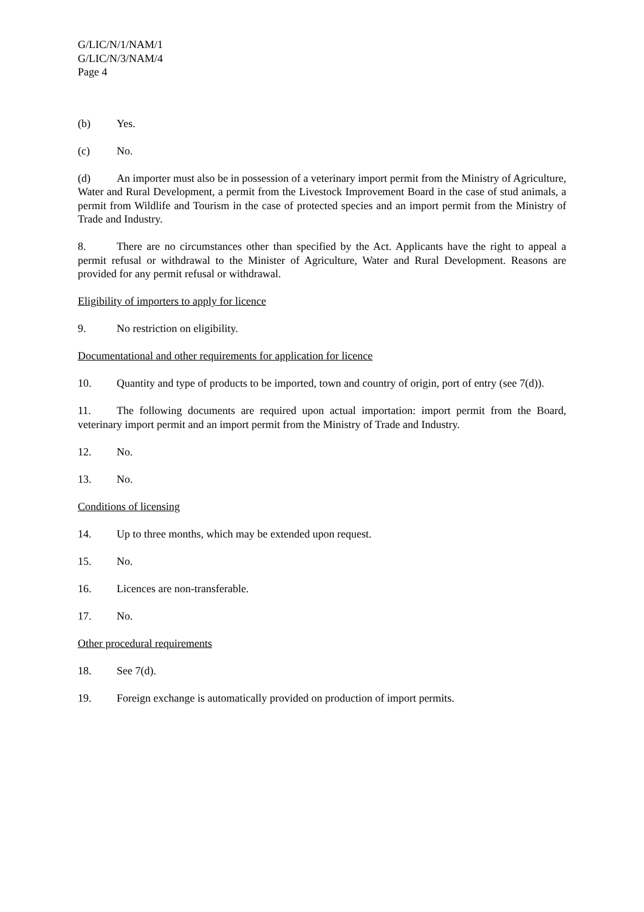G/LIC/N/1/NAM/1
G/LIC/N/3/NAM/4
Page 4
(b) Yes.
(c) No.
(d) An importer must also be in possession of a veterinary import permit from the Ministry of Agriculture, Water and Rural Development, a permit from the Livestock Improvement Board in the case of stud animals, a permit from Wildlife and Tourism in the case of protected species and an import permit from the Ministry of Trade and Industry.
8. There are no circumstances other than specified by the Act. Applicants have the right to appeal a permit refusal or withdrawal to the Minister of Agriculture, Water and Rural Development. Reasons are provided for any permit refusal or withdrawal.
Eligibility of importers to apply for licence
9. No restriction on eligibility.
Documentational and other requirements for application for licence
10. Quantity and type of products to be imported, town and country of origin, port of entry (see 7(d)).
11. The following documents are required upon actual importation: import permit from the Board, veterinary import permit and an import permit from the Ministry of Trade and Industry.
12. No.
13. No.
Conditions of licensing
14. Up to three months, which may be extended upon request.
15. No.
16. Licences are non-transferable.
17. No.
Other procedural requirements
18. See 7(d).
19. Foreign exchange is automatically provided on production of import permits.